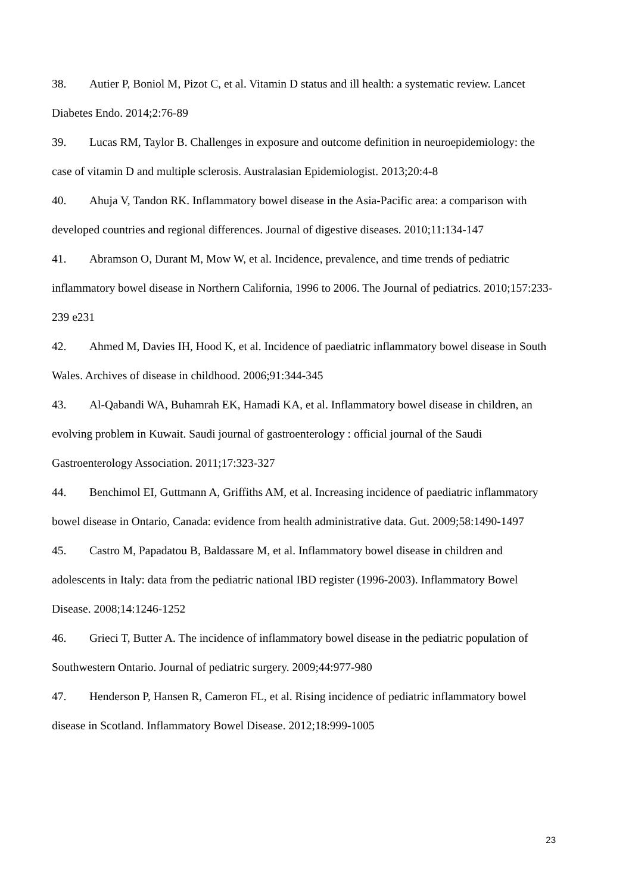38. Autier P, Boniol M, Pizot C, et al. Vitamin D status and ill health: a systematic review. Lancet Diabetes Endo. 2014;2:76-89
39. Lucas RM, Taylor B. Challenges in exposure and outcome definition in neuroepidemiology: the case of vitamin D and multiple sclerosis. Australasian Epidemiologist. 2013;20:4-8
40. Ahuja V, Tandon RK. Inflammatory bowel disease in the Asia-Pacific area: a comparison with developed countries and regional differences. Journal of digestive diseases. 2010;11:134-147
41. Abramson O, Durant M, Mow W, et al. Incidence, prevalence, and time trends of pediatric inflammatory bowel disease in Northern California, 1996 to 2006. The Journal of pediatrics. 2010;157:233-239 e231
42. Ahmed M, Davies IH, Hood K, et al. Incidence of paediatric inflammatory bowel disease in South Wales. Archives of disease in childhood. 2006;91:344-345
43. Al-Qabandi WA, Buhamrah EK, Hamadi KA, et al. Inflammatory bowel disease in children, an evolving problem in Kuwait. Saudi journal of gastroenterology : official journal of the Saudi Gastroenterology Association. 2011;17:323-327
44. Benchimol EI, Guttmann A, Griffiths AM, et al. Increasing incidence of paediatric inflammatory bowel disease in Ontario, Canada: evidence from health administrative data. Gut. 2009;58:1490-1497
45. Castro M, Papadatou B, Baldassare M, et al. Inflammatory bowel disease in children and adolescents in Italy: data from the pediatric national IBD register (1996-2003). Inflammatory Bowel Disease. 2008;14:1246-1252
46. Grieci T, Butter A. The incidence of inflammatory bowel disease in the pediatric population of Southwestern Ontario. Journal of pediatric surgery. 2009;44:977-980
47. Henderson P, Hansen R, Cameron FL, et al. Rising incidence of pediatric inflammatory bowel disease in Scotland. Inflammatory Bowel Disease. 2012;18:999-1005
23